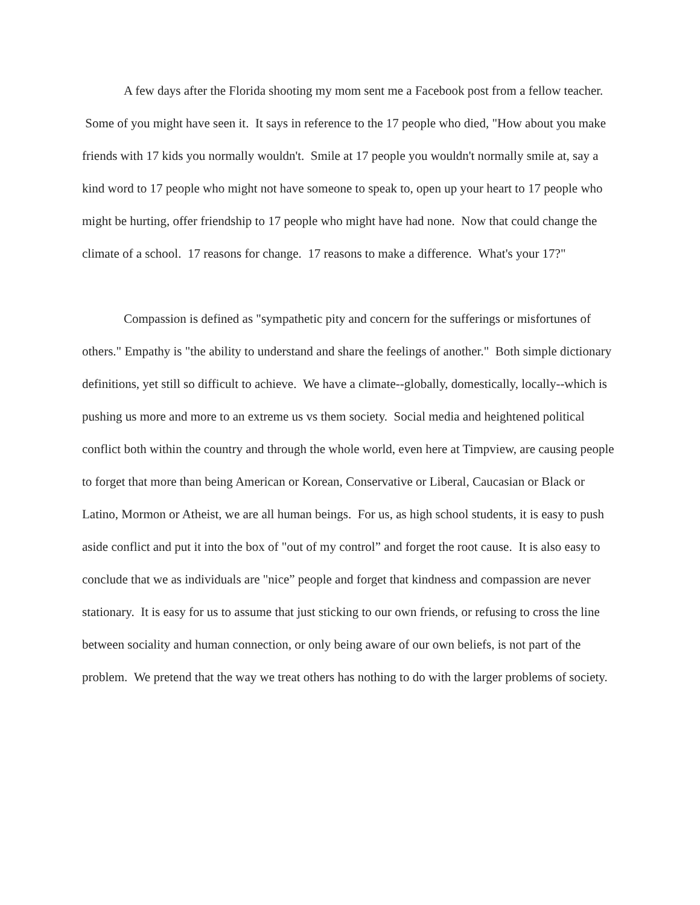A few days after the Florida shooting my mom sent me a Facebook post from a fellow teacher. Some of you might have seen it. It says in reference to the 17 people who died, "How about you make friends with 17 kids you normally wouldn't. Smile at 17 people you wouldn't normally smile at, say a kind word to 17 people who might not have someone to speak to, open up your heart to 17 people who might be hurting, offer friendship to 17 people who might have had none. Now that could change the climate of a school. 17 reasons for change. 17 reasons to make a difference. What's your 17?"
Compassion is defined as "sympathetic pity and concern for the sufferings or misfortunes of others." Empathy is "the ability to understand and share the feelings of another." Both simple dictionary definitions, yet still so difficult to achieve. We have a climate--globally, domestically, locally--which is pushing us more and more to an extreme us vs them society. Social media and heightened political conflict both within the country and through the whole world, even here at Timpview, are causing people to forget that more than being American or Korean, Conservative or Liberal, Caucasian or Black or Latino, Mormon or Atheist, we are all human beings. For us, as high school students, it is easy to push aside conflict and put it into the box of "out of my control” and forget the root cause. It is also easy to conclude that we as individuals are "nice” people and forget that kindness and compassion are never stationary. It is easy for us to assume that just sticking to our own friends, or refusing to cross the line between sociality and human connection, or only being aware of our own beliefs, is not part of the problem. We pretend that the way we treat others has nothing to do with the larger problems of society.